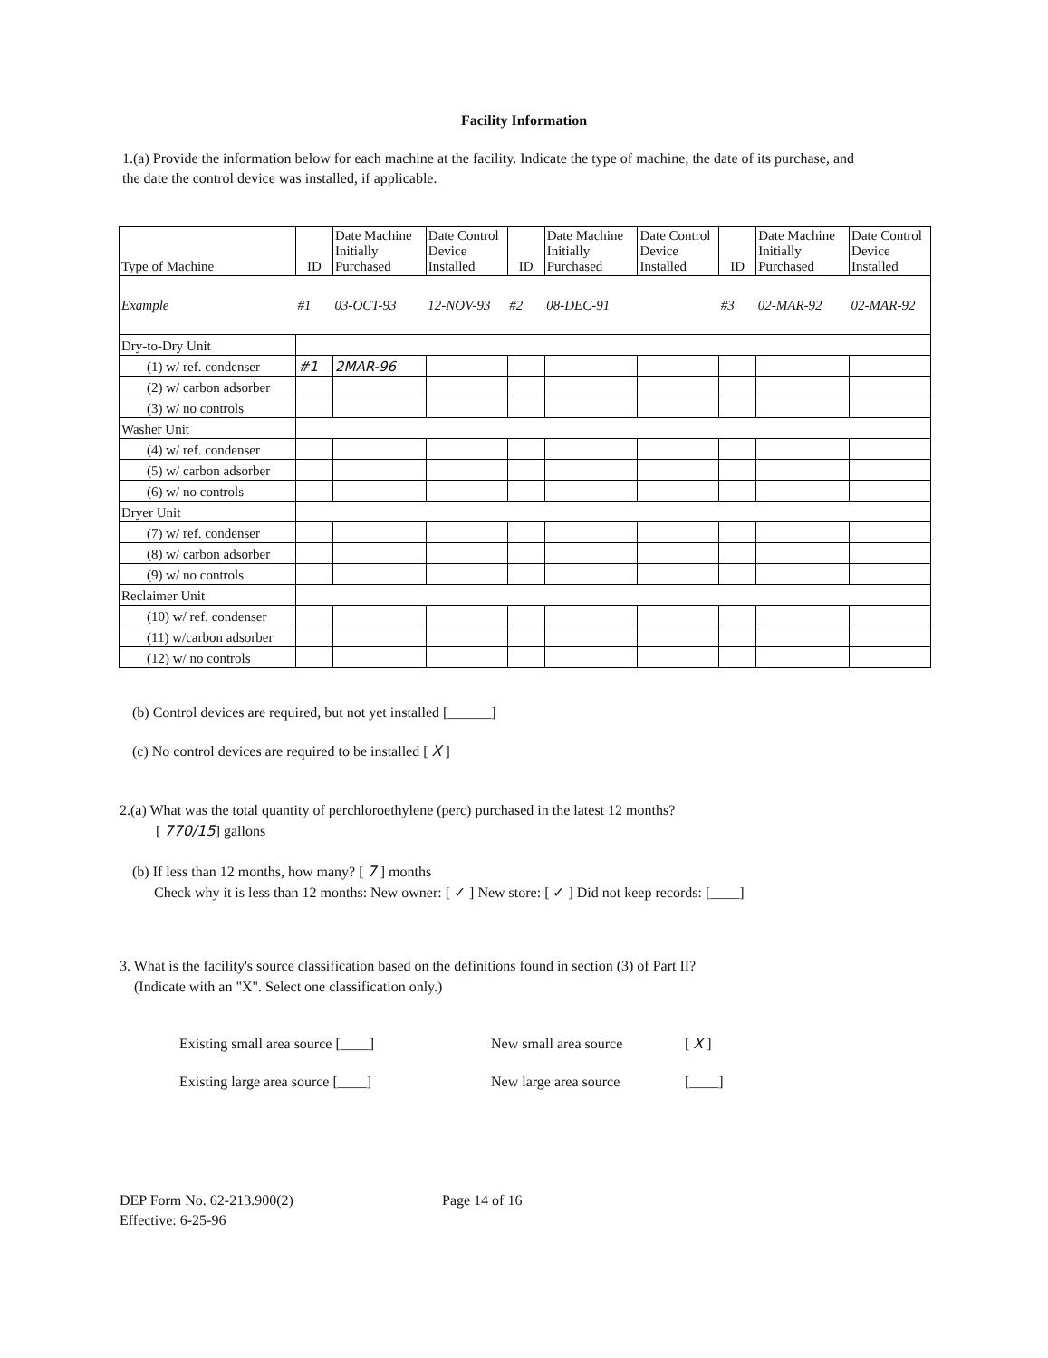Facility Information
1.(a) Provide the information below for each machine at the facility. Indicate the type of machine, the date of its purchase, and the date the control device was installed, if applicable.
| Type of Machine | ID | Date Machine Initially Purchased | Date Control Device Installed | ID | Date Machine Initially Purchased | Date Control Device Installed | ID | Date Machine Initially Purchased | Date Control Device Installed |
| --- | --- | --- | --- | --- | --- | --- | --- | --- | --- |
| Example | #1 | 03-OCT-93 | 12-NOV-93 | #2 | 08-DEC-91 | | #3 | 02-MAR-92 | 02-MAR-92 |
| Dry-to-Dry Unit | | | | | | | | | |
| (1) w/ ref. condenser | #1 | 2MAR-96 | | | | | | | |
| (2) w/ carbon adsorber | | | | | | | | | |
| (3) w/ no controls | | | | | | | | | |
| Washer Unit | | | | | | | | | |
| (4) w/ ref. condenser | | | | | | | | | |
| (5) w/ carbon adsorber | | | | | | | | | |
| (6) w/ no controls | | | | | | | | | |
| Dryer Unit | | | | | | | | | |
| (7) w/ ref. condenser | | | | | | | | | |
| (8) w/ carbon adsorber | | | | | | | | | |
| (9) w/ no controls | | | | | | | | | |
| Reclaimer Unit | | | | | | | | | |
| (10) w/ ref. condenser | | | | | | | | | |
| (11) w/carbon adsorber | | | | | | | | | |
| (12) w/ no controls | | | | | | | | | |
(b) Control devices are required, but not yet installed [______]
(c) No control devices are required to be installed [ X ]
2.(a) What was the total quantity of perchloroethylene (perc) purchased in the latest 12 months?
[ 770/15] gallons
(b) If less than 12 months, how many? [ 7 ] months
Check why it is less than 12 months: New owner: [ ✓ ] New store: [ ✓ ] Did not keep records: [____]
3. What is the facility's source classification based on the definitions found in section (3) of Part II?
(Indicate with an "X". Select one classification only.)
| Existing small area source [____] | New small area source | [ X ] |
| Existing large area source [____] | New large area source | [____] |
DEP Form No. 62-213.900(2)
Effective: 6-25-96
Page 14 of 16